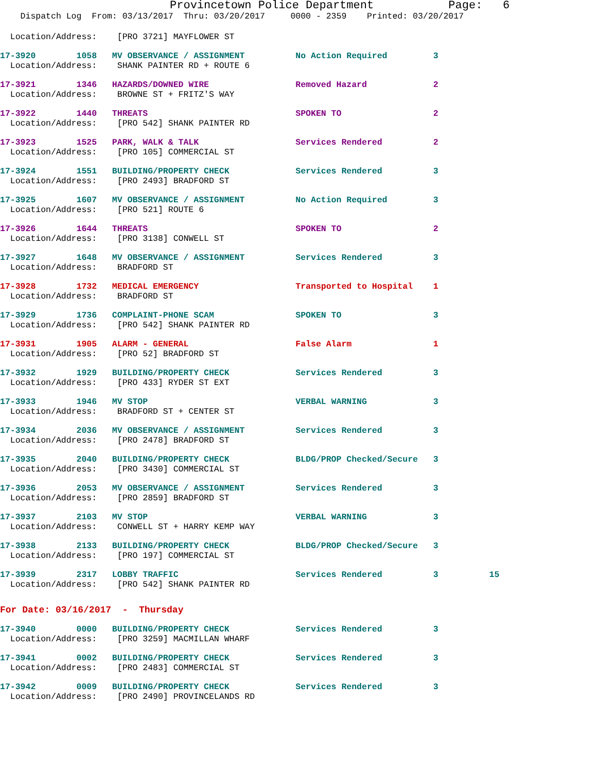Provincetown Police Department Page: 6
Dispatch Log From: 03/13/2017 Thru: 03/20/2017 0000 - 2359 Printed: 03/20/2017
Location/Address: [PRO 3721] MAYFLOWER ST
17-3920 1058 MV OBSERVANCE / ASSIGNMENT No Action Required 3
Location/Address: SHANK PAINTER RD + ROUTE 6
17-3921 1346 HAZARDS/DOWNED WIRE Removed Hazard 2
Location/Address: BROWNE ST + FRITZ'S WAY
17-3922 1440 THREATS SPOKEN TO 2
Location/Address: [PRO 542] SHANK PAINTER RD
17-3923 1525 PARK, WALK & TALK Services Rendered 2
Location/Address: [PRO 105] COMMERCIAL ST
17-3924 1551 BUILDING/PROPERTY CHECK Services Rendered 3
Location/Address: [PRO 2493] BRADFORD ST
17-3925 1607 MV OBSERVANCE / ASSIGNMENT No Action Required 3
Location/Address: [PRO 521] ROUTE 6
17-3926 1644 THREATS SPOKEN TO 2
Location/Address: [PRO 3138] CONWELL ST
17-3927 1648 MV OBSERVANCE / ASSIGNMENT Services Rendered 3
Location/Address: BRADFORD ST
17-3928 1732 MEDICAL EMERGENCY Transported to Hospital 1
Location/Address: BRADFORD ST
17-3929 1736 COMPLAINT-PHONE SCAM SPOKEN TO 3
Location/Address: [PRO 542] SHANK PAINTER RD
17-3931 1905 ALARM - GENERAL False Alarm 1
Location/Address: [PRO 52] BRADFORD ST
17-3932 1929 BUILDING/PROPERTY CHECK Services Rendered 3
Location/Address: [PRO 433] RYDER ST EXT
17-3933 1946 MV STOP VERBAL WARNING 3
Location/Address: BRADFORD ST + CENTER ST
17-3934 2036 MV OBSERVANCE / ASSIGNMENT Services Rendered 3
Location/Address: [PRO 2478] BRADFORD ST
17-3935 2040 BUILDING/PROPERTY CHECK BLDG/PROP Checked/Secure 3
Location/Address: [PRO 3430] COMMERCIAL ST
17-3936 2053 MV OBSERVANCE / ASSIGNMENT Services Rendered 3
Location/Address: [PRO 2859] BRADFORD ST
17-3937 2103 MV STOP VERBAL WARNING 3
Location/Address: CONWELL ST + HARRY KEMP WAY
17-3938 2133 BUILDING/PROPERTY CHECK BLDG/PROP Checked/Secure 3
Location/Address: [PRO 197] COMMERCIAL ST
17-3939 2317 LOBBY TRAFFIC Services Rendered 3 15
Location/Address: [PRO 542] SHANK PAINTER RD
For Date: 03/16/2017 - Thursday
17-3940 0000 BUILDING/PROPERTY CHECK Services Rendered 3
Location/Address: [PRO 3259] MACMILLAN WHARF
17-3941 0002 BUILDING/PROPERTY CHECK Services Rendered 3
Location/Address: [PRO 2483] COMMERCIAL ST
17-3942 0009 BUILDING/PROPERTY CHECK Services Rendered 3
Location/Address: [PRO 2490] PROVINCELANDS RD